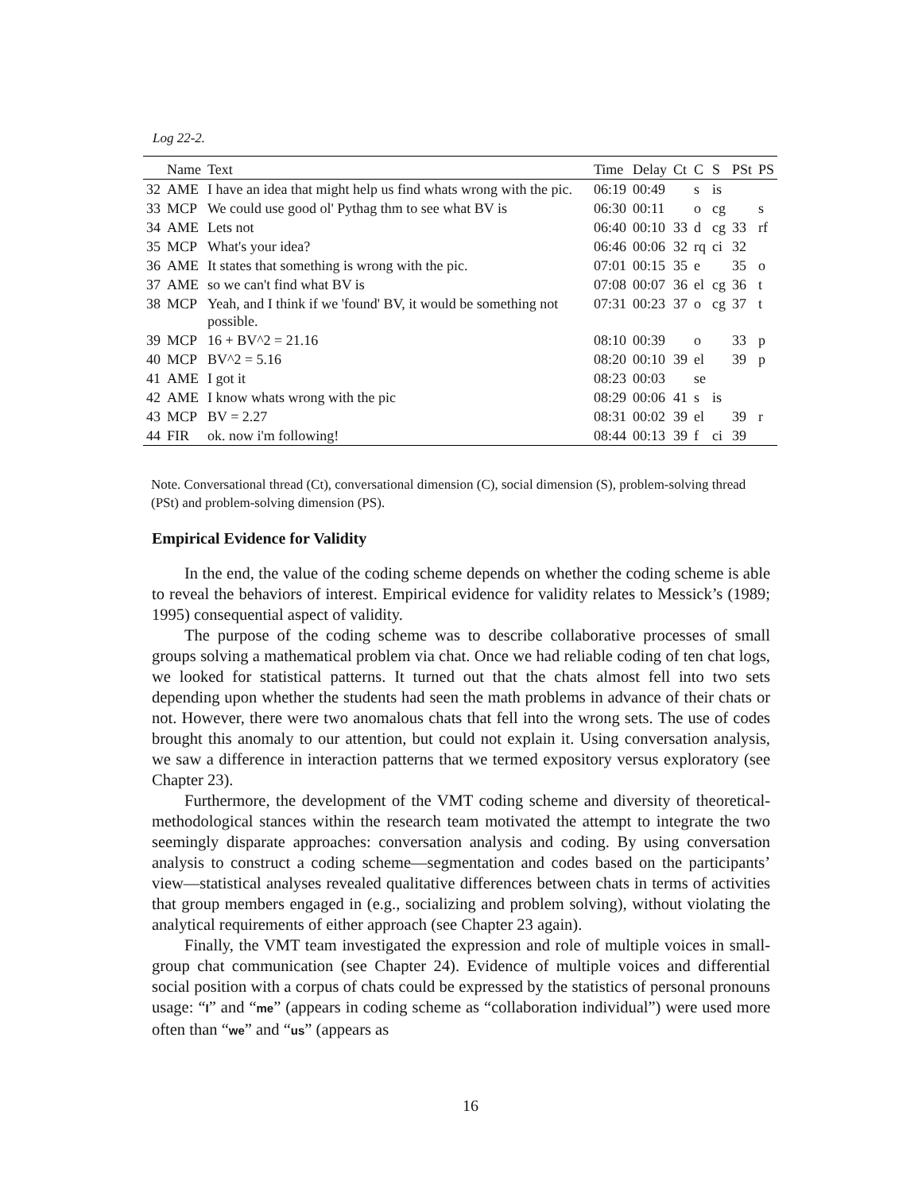Log 22-2.
| | Name | Text | Time | Delay | Ct | C | S | PSt | PS |
| --- | --- | --- | --- | --- | --- | --- | --- | --- | --- |
| 32 | AME | I have an idea that might help us find whats wrong with the pic. | 06:19 | 00:49 | | s | is | | |
| 33 | MCP | We could use good ol' Pythag thm to see what BV is | 06:30 | 00:11 | | o | cg | | s |
| 34 | AME | Lets not | 06:40 | 00:10 | 33 | d | cg | 33 | rf |
| 35 | MCP | What's your idea? | 06:46 | 00:06 | 32 | rq | ci | 32 | |
| 36 | AME | It states that something is wrong with the pic. | 07:01 | 00:15 | 35 | e | | 35 | o |
| 37 | AME | so we can't find what BV is | 07:08 | 00:07 | 36 | el | cg | 36 | t |
| 38 | MCP | Yeah, and I think if we 'found' BV, it would be something not possible. | 07:31 | 00:23 | 37 | o | cg | 37 | t |
| 39 | MCP | 16 + BV^2 = 21.16 | 08:10 | 00:39 | | o | | 33 | p |
| 40 | MCP | BV^2 = 5.16 | 08:20 | 00:10 | 39 | el | | 39 | p |
| 41 | AME | I got it | 08:23 | 00:03 | | se | | | |
| 42 | AME | I know whats wrong with the pic | 08:29 | 00:06 | 41 | s | is | | |
| 43 | MCP | BV = 2.27 | 08:31 | 00:02 | 39 | el | | 39 | r |
| 44 | FIR | ok. now i'm following! | 08:44 | 00:13 | 39 | f | ci | 39 | |
Note. Conversational thread (Ct), conversational dimension (C), social dimension (S), problem-solving thread (PSt) and problem-solving dimension (PS).
Empirical Evidence for Validity
In the end, the value of the coding scheme depends on whether the coding scheme is able to reveal the behaviors of interest. Empirical evidence for validity relates to Messick’s (1989; 1995) consequential aspect of validity.
The purpose of the coding scheme was to describe collaborative processes of small groups solving a mathematical problem via chat. Once we had reliable coding of ten chat logs, we looked for statistical patterns. It turned out that the chats almost fell into two sets depending upon whether the students had seen the math problems in advance of their chats or not. However, there were two anomalous chats that fell into the wrong sets. The use of codes brought this anomaly to our attention, but could not explain it. Using conversation analysis, we saw a difference in interaction patterns that we termed expository versus exploratory (see Chapter 23).
Furthermore, the development of the VMT coding scheme and diversity of theoretical-methodological stances within the research team motivated the attempt to integrate the two seemingly disparate approaches: conversation analysis and coding. By using conversation analysis to construct a coding scheme—segmentation and codes based on the participants’ view—statistical analyses revealed qualitative differences between chats in terms of activities that group members engaged in (e.g., socializing and problem solving), without violating the analytical requirements of either approach (see Chapter 23 again).
Finally, the VMT team investigated the expression and role of multiple voices in small-group chat communication (see Chapter 24). Evidence of multiple voices and differential social position with a corpus of chats could be expressed by the statistics of personal pronouns usage: “I” and “me” (appears in coding scheme as “collaboration individual”) were used more often than “we” and “us” (appears as
16